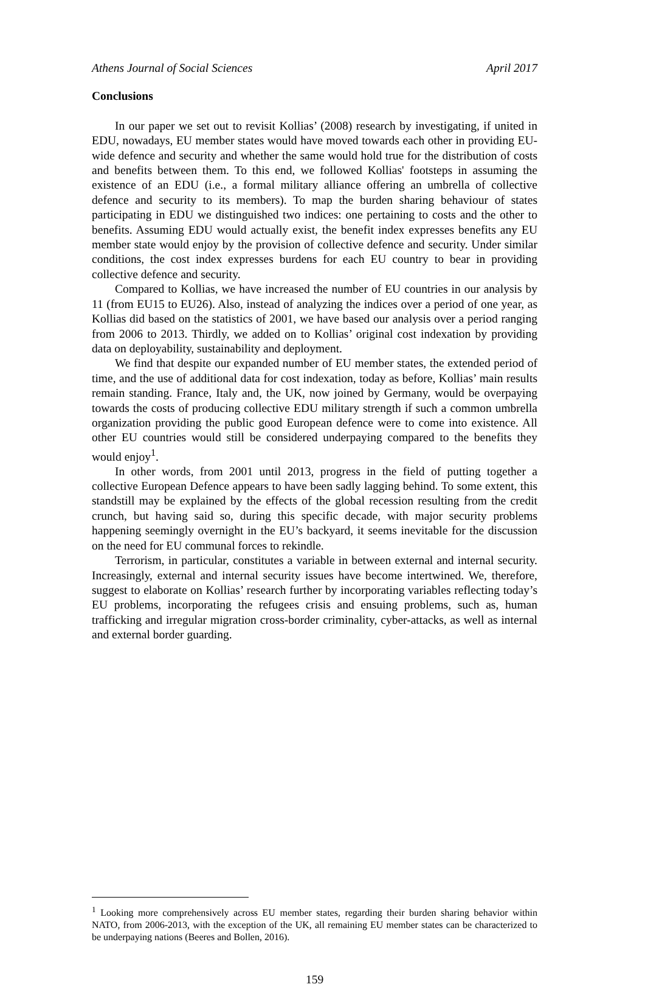Athens Journal of Social Sciences April 2017
Conclusions
In our paper we set out to revisit Kollias’ (2008) research by investigating, if united in EDU, nowadays, EU member states would have moved towards each other in providing EU-wide defence and security and whether the same would hold true for the distribution of costs and benefits between them. To this end, we followed Kollias' footsteps in assuming the existence of an EDU (i.e., a formal military alliance offering an umbrella of collective defence and security to its members). To map the burden sharing behaviour of states participating in EDU we distinguished two indices: one pertaining to costs and the other to benefits. Assuming EDU would actually exist, the benefit index expresses benefits any EU member state would enjoy by the provision of collective defence and security. Under similar conditions, the cost index expresses burdens for each EU country to bear in providing collective defence and security.
Compared to Kollias, we have increased the number of EU countries in our analysis by 11 (from EU15 to EU26). Also, instead of analyzing the indices over a period of one year, as Kollias did based on the statistics of 2001, we have based our analysis over a period ranging from 2006 to 2013. Thirdly, we added on to Kollias’ original cost indexation by providing data on deployability, sustainability and deployment.
We find that despite our expanded number of EU member states, the extended period of time, and the use of additional data for cost indexation, today as before, Kollias’ main results remain standing. France, Italy and, the UK, now joined by Germany, would be overpaying towards the costs of producing collective EDU military strength if such a common umbrella organization providing the public good European defence were to come into existence. All other EU countries would still be considered underpaying compared to the benefits they would enjoy<sup>1</sup>.
In other words, from 2001 until 2013, progress in the field of putting together a collective European Defence appears to have been sadly lagging behind. To some extent, this standstill may be explained by the effects of the global recession resulting from the credit crunch, but having said so, during this specific decade, with major security problems happening seemingly overnight in the EU’s backyard, it seems inevitable for the discussion on the need for EU communal forces to rekindle.
Terrorism, in particular, constitutes a variable in between external and internal security. Increasingly, external and internal security issues have become intertwined. We, therefore, suggest to elaborate on Kollias’ research further by incorporating variables reflecting today’s EU problems, incorporating the refugees crisis and ensuing problems, such as, human trafficking and irregular migration cross-border criminality, cyber-attacks, as well as internal and external border guarding.
<sup>1</sup> Looking more comprehensively across EU member states, regarding their burden sharing behavior within NATO, from 2006-2013, with the exception of the UK, all remaining EU member states can be characterized to be underpaying nations (Beeres and Bollen, 2016).
159